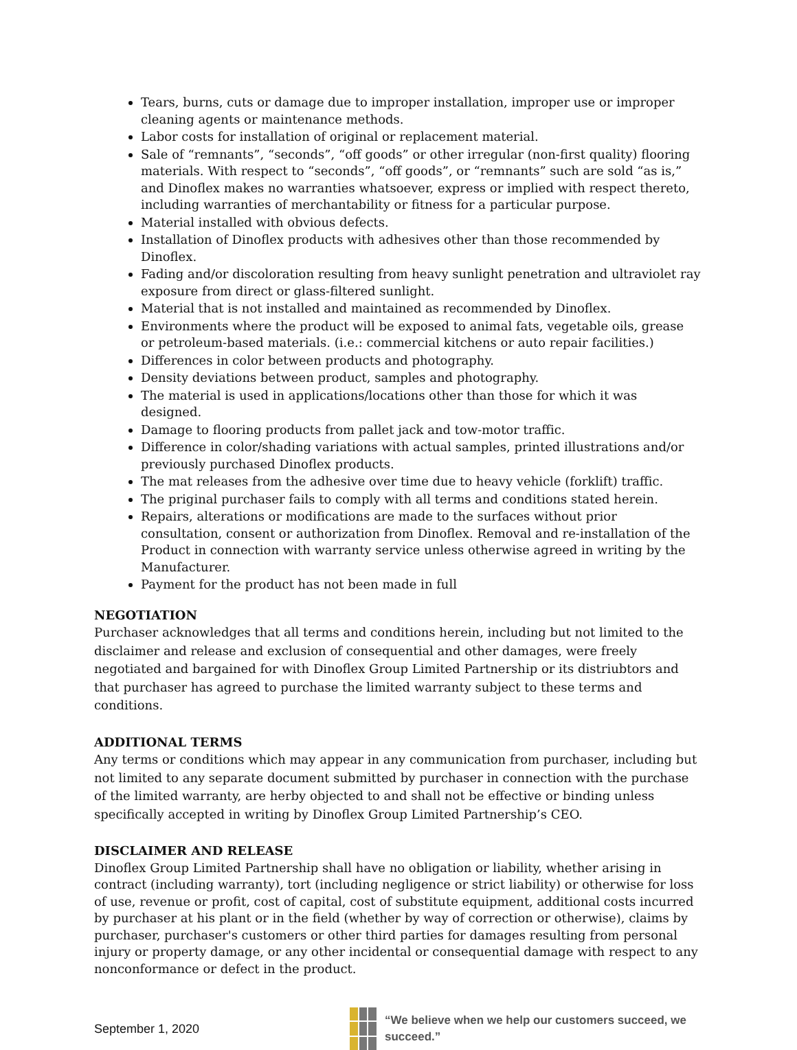Tears, burns, cuts or damage due to improper installation, improper use or improper cleaning agents or maintenance methods.
Labor costs for installation of original or replacement material.
Sale of “remnants”, “seconds”, “off goods” or other irregular (non-first quality) flooring materials. With respect to “seconds”, “off goods”, or “remnants” such are sold “as is,” and Dinoflex makes no warranties whatsoever, express or implied with respect thereto, including warranties of merchantability or fitness for a particular purpose.
Material installed with obvious defects.
Installation of Dinoflex products with adhesives other than those recommended by Dinoflex.
Fading and/or discoloration resulting from heavy sunlight penetration and ultraviolet ray exposure from direct or glass-filtered sunlight.
Material that is not installed and maintained as recommended by Dinoflex.
Environments where the product will be exposed to animal fats, vegetable oils, grease or petroleum-based materials. (i.e.: commercial kitchens or auto repair facilities.)
Differences in color between products and photography.
Density deviations between product, samples and photography.
The material is used in applications/locations other than those for which it was designed.
Damage to flooring products from pallet jack and tow-motor traffic.
Difference in color/shading variations with actual samples, printed illustrations and/or previously purchased Dinoflex products.
The mat releases from the adhesive over time due to heavy vehicle (forklift) traffic.
The priginal purchaser fails to comply with all terms and conditions stated herein.
Repairs, alterations or modifications are made to the surfaces without prior consultation, consent or authorization from Dinoflex. Removal and re-installation of the Product in connection with warranty service unless otherwise agreed in writing by the Manufacturer.
Payment for the product has not been made in full
NEGOTIATION
Purchaser acknowledges that all terms and conditions herein, including but not limited to the disclaimer and release and exclusion of consequential and other damages, were freely negotiated and bargained for with Dinoflex Group Limited Partnership or its distriubtors and that purchaser has agreed to purchase the limited warranty subject to these terms and conditions.
ADDITIONAL TERMS
Any terms or conditions which may appear in any communication from purchaser, including but not limited to any separate document submitted by purchaser in connection with the purchase of the limited warranty, are herby objected to and shall not be effective or binding unless specifically accepted in writing by Dinoflex Group Limited Partnership’s CEO.
DISCLAIMER AND RELEASE
Dinoflex Group Limited Partnership shall have no obligation or liability, whether arising in contract (including warranty), tort (including negligence or strict liability) or otherwise for loss of use, revenue or profit, cost of capital, cost of substitute equipment, additional costs incurred by purchaser at his plant or in the field (whether by way of correction or otherwise), claims by purchaser, purchaser's customers or other third parties for damages resulting from personal injury or property damage, or any other incidental or consequential damage with respect to any nonconformance or defect in the product.
September 1, 2020
“We believe when we help our customers succeed, we succeed.”